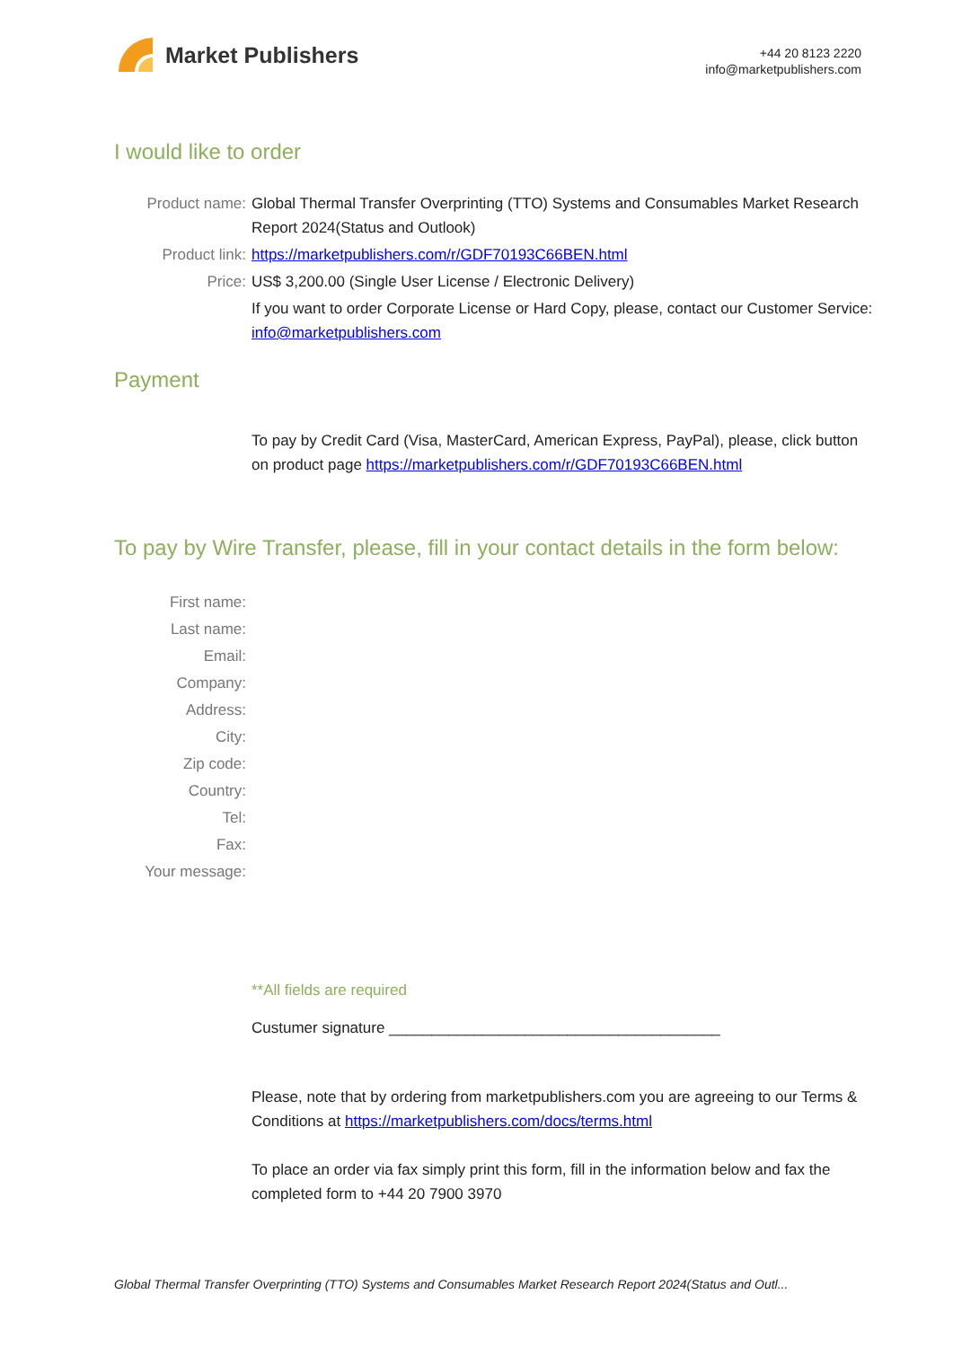Market Publishers
+44 20 8123 2220
info@marketpublishers.com
I would like to order
Product name: Global Thermal Transfer Overprinting (TTO) Systems and Consumables Market Research Report 2024(Status and Outlook)
Product link: https://marketpublishers.com/r/GDF70193C66BEN.html
Price: US$ 3,200.00 (Single User License / Electronic Delivery)
If you want to order Corporate License or Hard Copy, please, contact our Customer Service:
info@marketpublishers.com
Payment
To pay by Credit Card (Visa, MasterCard, American Express, PayPal), please, click button on product page https://marketpublishers.com/r/GDF70193C66BEN.html
To pay by Wire Transfer, please, fill in your contact details in the form below:
First name:
Last name:
Email:
Company:
Address:
City:
Zip code:
Country:
Tel:
Fax:
Your message:
**All fields are required
Custumer signature _______________________________________
Please, note that by ordering from marketpublishers.com you are agreeing to our Terms & Conditions at https://marketpublishers.com/docs/terms.html
To place an order via fax simply print this form, fill in the information below and fax the completed form to +44 20 7900 3970
Global Thermal Transfer Overprinting (TTO) Systems and Consumables Market Research Report 2024(Status and Outl...